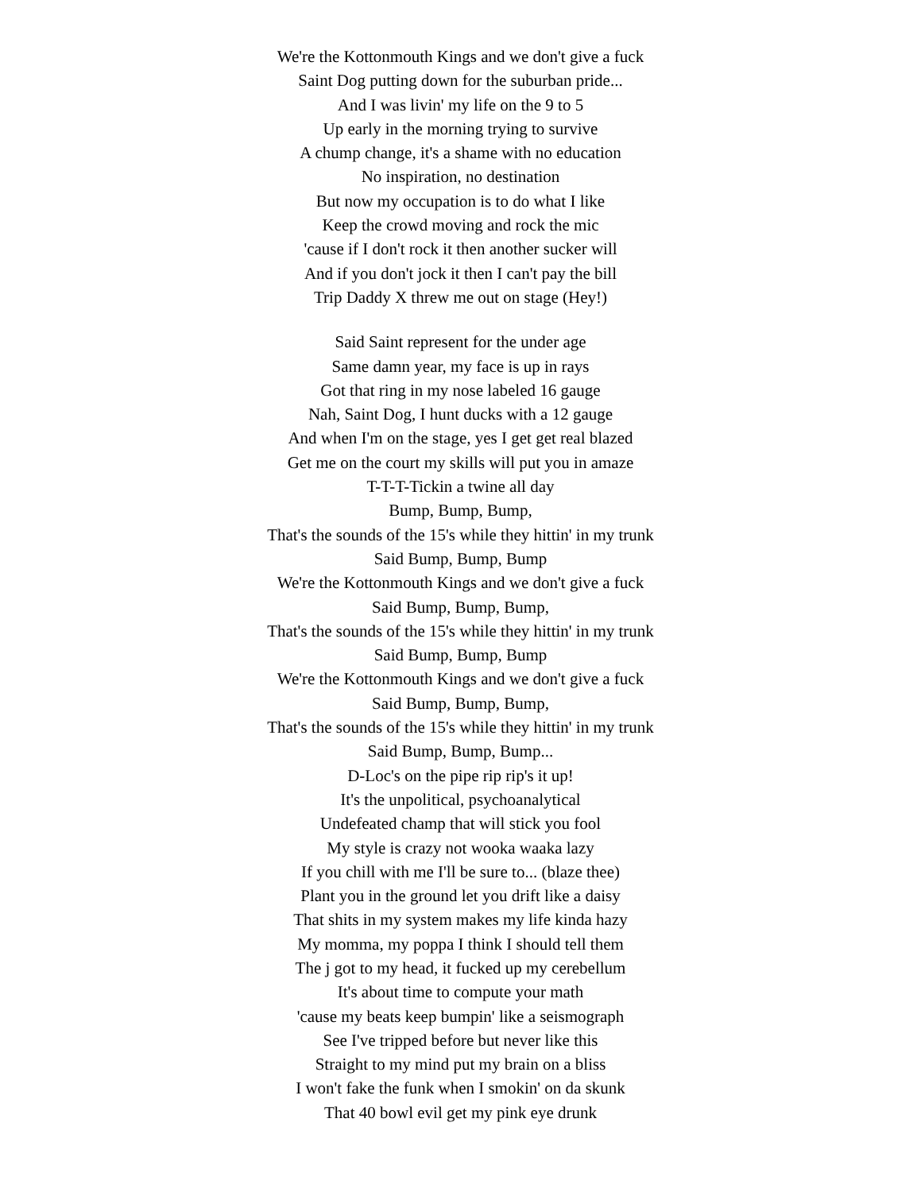We're the Kottonmouth Kings and we don't give a fuck
Saint Dog putting down for the suburban pride...
And I was livin' my life on the 9 to 5
Up early in the morning trying to survive
A chump change, it's a shame with no education
No inspiration, no destination
But now my occupation is to do what I like
Keep the crowd moving and rock the mic
'cause if I don't rock it then another sucker will
And if you don't jock it then I can't pay the bill
Trip Daddy X threw me out on stage (Hey!)
Said Saint represent for the under age
Same damn year, my face is up in rays
Got that ring in my nose labeled 16 gauge
Nah, Saint Dog, I hunt ducks with a 12 gauge
And when I'm on the stage, yes I get get real blazed
Get me on the court my skills will put you in amaze
T-T-T-Tickin a twine all day
Bump, Bump, Bump,
That's the sounds of the 15's while they hittin' in my trunk
Said Bump, Bump, Bump
We're the Kottonmouth Kings and we don't give a fuck
Said Bump, Bump, Bump,
That's the sounds of the 15's while they hittin' in my trunk
Said Bump, Bump, Bump
We're the Kottonmouth Kings and we don't give a fuck
Said Bump, Bump, Bump,
That's the sounds of the 15's while they hittin' in my trunk
Said Bump, Bump, Bump...
D-Loc's on the pipe rip rip's it up!
It's the unpolitical, psychoanalytical
Undefeated champ that will stick you fool
My style is crazy not wooka waaka lazy
If you chill with me I'll be sure to... (blaze thee)
Plant you in the ground let you drift like a daisy
That shits in my system makes my life kinda hazy
My momma, my poppa I think I should tell them
The j got to my head, it fucked up my cerebellum
It's about time to compute your math
'cause my beats keep bumpin' like a seismograph
See I've tripped before but never like this
Straight to my mind put my brain on a bliss
I won't fake the funk when I smokin' on da skunk
That 40 bowl evil get my pink eye drunk